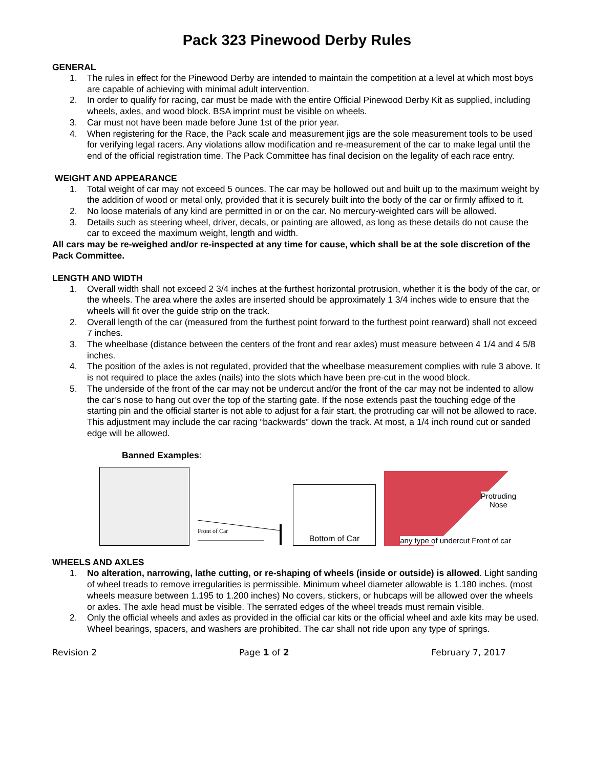Pack 323 Pinewood Derby Rules
GENERAL
1. The rules in effect for the Pinewood Derby are intended to maintain the competition at a level at which most boys are capable of achieving with minimal adult intervention.
2. In order to qualify for racing, car must be made with the entire Official Pinewood Derby Kit as supplied, including wheels, axles, and wood block. BSA imprint must be visible on wheels.
3. Car must not have been made before June 1st of the prior year.
4. When registering for the Race, the Pack scale and measurement jigs are the sole measurement tools to be used for verifying legal racers. Any violations allow modification and re-measurement of the car to make legal until the end of the official registration time. The Pack Committee has final decision on the legality of each race entry.
WEIGHT AND APPEARANCE
1. Total weight of car may not exceed 5 ounces. The car may be hollowed out and built up to the maximum weight by the addition of wood or metal only, provided that it is securely built into the body of the car or firmly affixed to it.
2. No loose materials of any kind are permitted in or on the car. No mercury-weighted cars will be allowed.
3. Details such as steering wheel, driver, decals, or painting are allowed, as long as these details do not cause the car to exceed the maximum weight, length and width.
All cars may be re-weighed and/or re-inspected at any time for cause, which shall be at the sole discretion of the Pack Committee.
LENGTH AND WIDTH
1. Overall width shall not exceed 2 3/4 inches at the furthest horizontal protrusion, whether it is the body of the car, or the wheels. The area where the axles are inserted should be approximately 1 3/4 inches wide to ensure that the wheels will fit over the guide strip on the track.
2. Overall length of the car (measured from the furthest point forward to the furthest point rearward) shall not exceed 7 inches.
3. The wheelbase (distance between the centers of the front and rear axles) must measure between 4 1/4 and 4 5/8 inches.
4. The position of the axles is not regulated, provided that the wheelbase measurement complies with rule 3 above. It is not required to place the axles (nails) into the slots which have been pre-cut in the wood block.
5. The underside of the front of the car may not be undercut and/or the front of the car may not be indented to allow the car’s nose to hang out over the top of the starting gate. If the nose extends past the touching edge of the starting pin and the official starter is not able to adjust for a fair start, the protruding car will not be allowed to race. This adjustment may include the car racing “backwards” down the track. At most, a 1/4 inch round cut or sanded edge will be allowed.
Banned Examples:
Front of Car
Bottom of Car
Protruding
Nose
any type of undercut Front of car
WHEELS AND AXLES
1. No alteration, narrowing, lathe cutting, or re-shaping of wheels (inside or outside) is allowed. Light sanding of wheel treads to remove irregularities is permissible. Minimum wheel diameter allowable is 1.180 inches. (most wheels measure between 1.195 to 1.200 inches) No covers, stickers, or hubcaps will be allowed over the wheels or axles. The axle head must be visible. The serrated edges of the wheel treads must remain visible.
2. Only the official wheels and axles as provided in the official car kits or the official wheel and axle kits may be used. Wheel bearings, spacers, and washers are prohibited. The car shall not ride upon any type of springs.
Revision 2 Page 1 of 2 February 7, 2017